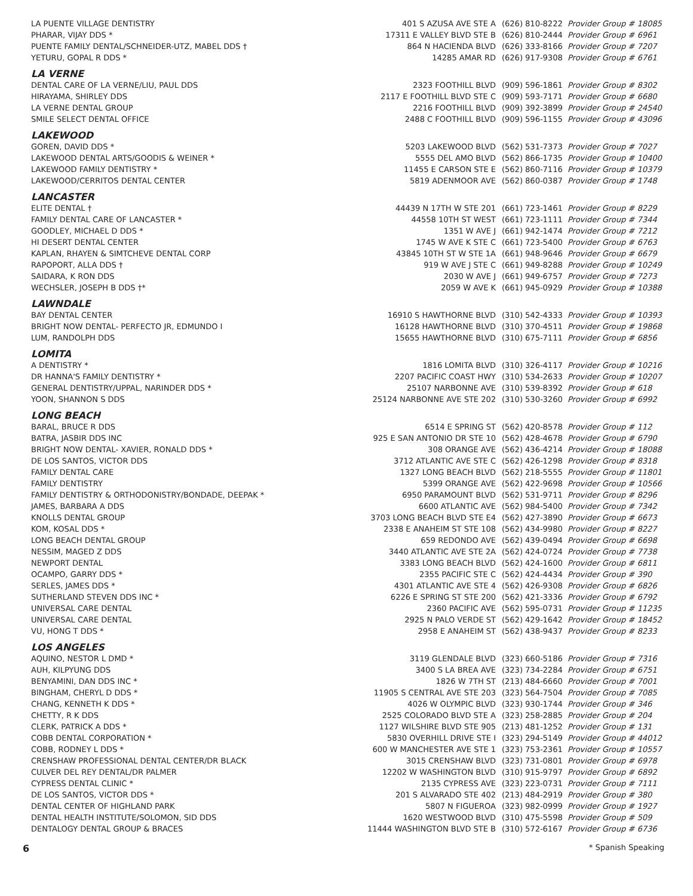| LA PUENTE VILLAGE DENTISTRY | 401 S AZUSA AVE STE A | (626) 810-8222 | Provider Group # 18085 |
| PHARAR, VIJAY DDS * | 17311 E VALLEY BLVD STE B | (626) 810-2444 | Provider Group # 6961 |
| PUENTE FAMILY DENTAL/SCHNEIDER-UTZ, MABEL DDS † | 864 N HACIENDA BLVD | (626) 333-8166 | Provider Group # 7207 |
| YETURU, GOPAL R DDS * | 14285 AMAR RD | (626) 917-9308 | Provider Group # 6761 |
| LA VERNE | | | |
| DENTAL CARE OF LA VERNE/LIU, PAUL DDS | 2323 FOOTHILL BLVD | (909) 596-1861 | Provider Group # 8302 |
| HIRAYAMA, SHIRLEY DDS | 2117 E FOOTHILL BLVD STE C | (909) 593-7171 | Provider Group # 6680 |
| LA VERNE DENTAL GROUP | 2216 FOOTHILL BLVD | (909) 392-3899 | Provider Group # 24540 |
| SMILE SELECT DENTAL OFFICE | 2488 C FOOTHILL BLVD | (909) 596-1155 | Provider Group # 43096 |
| LAKEWOOD | | | |
| GOREN, DAVID DDS * | 5203 LAKEWOOD BLVD | (562) 531-7373 | Provider Group # 7027 |
| LAKEWOOD DENTAL ARTS/GOODIS & WEINER * | 5555 DEL AMO BLVD | (562) 866-1735 | Provider Group # 10400 |
| LAKEWOOD FAMILY DENTISTRY * | 11455 E CARSON STE E | (562) 860-7116 | Provider Group # 10379 |
| LAKEWOOD/CERRITOS DENTAL CENTER | 5819 ADENMOOR AVE | (562) 860-0387 | Provider Group # 1748 |
| LANCASTER | | | |
| ELITE DENTAL † | 44439 N 17TH W STE 201 | (661) 723-1461 | Provider Group # 8229 |
| FAMILY DENTAL CARE OF LANCASTER * | 44558 10TH ST WEST | (661) 723-1111 | Provider Group # 7344 |
| GOODLEY, MICHAEL D DDS * | 1351 W AVE J | (661) 942-1474 | Provider Group # 7212 |
| HI DESERT DENTAL CENTER | 1745 W AVE K STE C | (661) 723-5400 | Provider Group # 6763 |
| KAPLAN, RHAYEN & SIMTCHEVE DENTAL CORP | 43845 10TH ST W STE 1A | (661) 948-9646 | Provider Group # 6679 |
| RAPOPORT, ALLA DDS † | 919 W AVE J STE C | (661) 949-8288 | Provider Group # 10249 |
| SAIDARA, K RON DDS | 2030 W AVE J | (661) 949-6757 | Provider Group # 7273 |
| WECHSLER, JOSEPH B DDS †* | 2059 W AVE K | (661) 945-0929 | Provider Group # 10388 |
| LAWNDALE | | | |
| BAY DENTAL CENTER | 16910 S HAWTHORNE BLVD | (310) 542-4333 | Provider Group # 10393 |
| BRIGHT NOW DENTAL- PERFECTO JR, EDMUNDO I | 16128 HAWTHORNE BLVD | (310) 370-4511 | Provider Group # 19868 |
| LUM, RANDOLPH DDS | 15655 HAWTHORNE BLVD | (310) 675-7111 | Provider Group # 6856 |
| LOMITA | | | |
| A DENTISTRY * | 1816 LOMITA BLVD | (310) 326-4117 | Provider Group # 10216 |
| DR HANNA'S FAMILY DENTISTRY * | 2207 PACIFIC COAST HWY | (310) 534-2633 | Provider Group # 10207 |
| GENERAL DENTISTRY/UPPAL, NARINDER DDS * | 25107 NARBONNE AVE | (310) 539-8392 | Provider Group # 618 |
| YOON, SHANNON S DDS | 25124 NARBONNE AVE STE 202 | (310) 530-3260 | Provider Group # 6992 |
| LONG BEACH | | | |
| BARAL, BRUCE R DDS | 6514 E SPRING ST | (562) 420-8578 | Provider Group # 112 |
| BATRA, JASBIR DDS INC | 925 E SAN ANTONIO DR STE 10 | (562) 428-4678 | Provider Group # 6790 |
| BRIGHT NOW DENTAL- XAVIER, RONALD DDS * | 308 ORANGE AVE | (562) 436-4214 | Provider Group # 18088 |
| DE LOS SANTOS, VICTOR DDS | 3712 ATLANTIC AVE STE C | (562) 426-1298 | Provider Group # 8318 |
| FAMILY DENTAL CARE | 1327 LONG BEACH BLVD | (562) 218-5555 | Provider Group # 11801 |
| FAMILY DENTISTRY | 5399 ORANGE AVE | (562) 422-9698 | Provider Group # 10566 |
| FAMILY DENTISTRY & ORTHODONISTRY/BONDADE, DEEPAK * | 6950 PARAMOUNT BLVD | (562) 531-9711 | Provider Group # 8296 |
| JAMES, BARBARA A DDS | 6600 ATLANTIC AVE | (562) 984-5400 | Provider Group # 7342 |
| KNOLLS DENTAL GROUP | 3703 LONG BEACH BLVD STE E4 | (562) 427-3890 | Provider Group # 6673 |
| KOM, KOSAL DDS * | 2338 E ANAHEIM ST STE 108 | (562) 434-9980 | Provider Group # 8227 |
| LONG BEACH DENTAL GROUP | 659 REDONDO AVE | (562) 439-0494 | Provider Group # 6698 |
| NESSIM, MAGED Z DDS | 3440 ATLANTIC AVE STE 2A | (562) 424-0724 | Provider Group # 7738 |
| NEWPORT DENTAL | 3383 LONG BEACH BLVD | (562) 424-1600 | Provider Group # 6811 |
| OCAMPO, GARRY DDS * | 2355 PACIFIC STE C | (562) 424-4434 | Provider Group # 390 |
| SERLES, JAMES DDS * | 4301 ATLANTIC AVE STE 4 | (562) 426-9308 | Provider Group # 6826 |
| SUTHERLAND STEVEN DDS INC * | 6226 E SPRING ST STE 200 | (562) 421-3336 | Provider Group # 6792 |
| UNIVERSAL CARE DENTAL | 2360 PACIFIC AVE | (562) 595-0731 | Provider Group # 11235 |
| UNIVERSAL CARE DENTAL | 2925 N PALO VERDE ST | (562) 429-1642 | Provider Group # 18452 |
| VU, HONG T DDS * | 2958 E ANAHEIM ST | (562) 438-9437 | Provider Group # 8233 |
| LOS ANGELES | | | |
| AQUINO, NESTOR L DMD * | 3119 GLENDALE BLVD | (323) 660-5186 | Provider Group # 7316 |
| AUH, KILPYUNG DDS | 3400 S LA BREA AVE | (323) 734-2284 | Provider Group # 6751 |
| BENYAMINI, DAN DDS INC * | 1826 W 7TH ST | (213) 484-6660 | Provider Group # 7001 |
| BINGHAM, CHERYL D DDS * | 11905 S CENTRAL AVE STE 203 | (323) 564-7504 | Provider Group # 7085 |
| CHANG, KENNETH K DDS * | 4026 W OLYMPIC BLVD | (323) 930-1744 | Provider Group # 346 |
| CHETTY, R K DDS | 2525 COLORADO BLVD STE A | (323) 258-2885 | Provider Group # 204 |
| CLERK, PATRICK A DDS * | 1127 WILSHIRE BLVD STE 905 | (213) 481-1252 | Provider Group # 131 |
| COBB DENTAL CORPORATION * | 5830 OVERHILL DRIVE STE I | (323) 294-5149 | Provider Group # 44012 |
| COBB, RODNEY L DDS * | 600 W MANCHESTER AVE STE 1 | (323) 753-2361 | Provider Group # 10557 |
| CRENSHAW PROFESSIONAL DENTAL CENTER/DR BLACK | 3015 CRENSHAW BLVD | (323) 731-0801 | Provider Group # 6978 |
| CULVER DEL REY DENTAL/DR PALMER | 12202 W WASHINGTON BLVD | (310) 915-9797 | Provider Group # 6892 |
| CYPRESS DENTAL CLINIC * | 2135 CYPRESS AVE | (323) 223-0731 | Provider Group # 7111 |
| DE LOS SANTOS, VICTOR DDS * | 201 S ALVARADO STE 402 | (213) 484-2919 | Provider Group # 380 |
| DENTAL CENTER OF HIGHLAND PARK | 5807 N FIGUEROA | (323) 982-0999 | Provider Group # 1927 |
| DENTAL HEALTH INSTITUTE/SOLOMON, SID DDS | 1620 WESTWOOD BLVD | (310) 475-5598 | Provider Group # 509 |
| DENTALOGY DENTAL GROUP & BRACES | 11444 WASHINGTON BLVD STE B | (310) 572-6167 | Provider Group # 6736 |
6 * Spanish Speaking